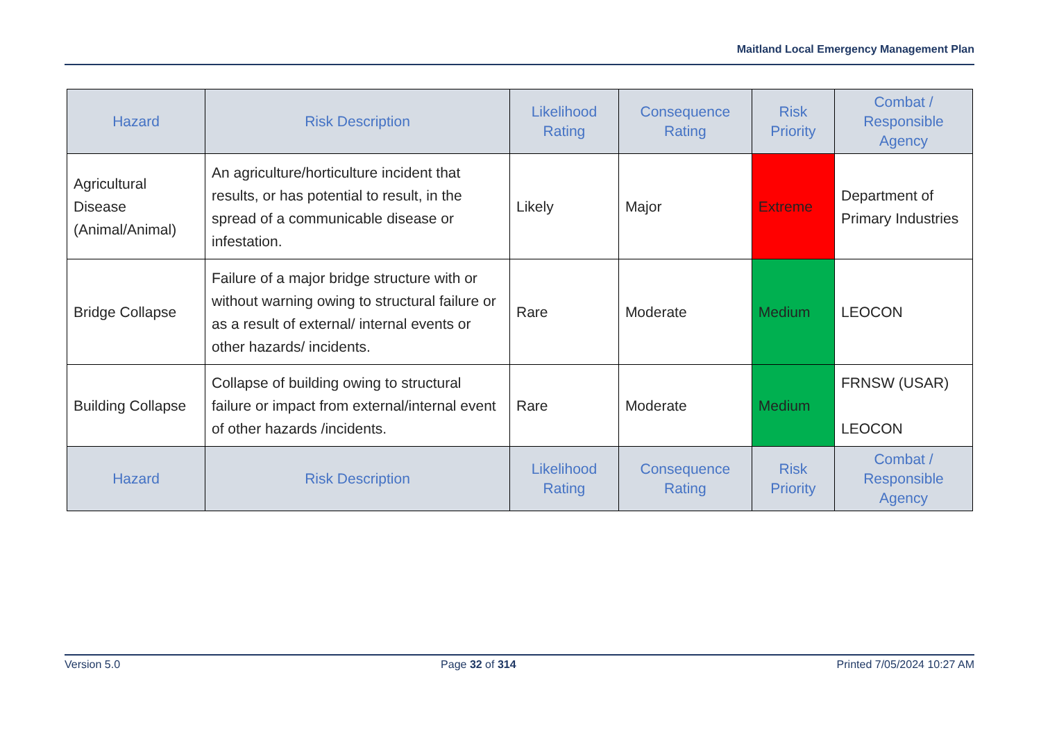Maitland Local Emergency Management Plan
| Hazard | Risk Description | Likelihood Rating | Consequence Rating | Risk Priority | Combat / Responsible Agency |
| --- | --- | --- | --- | --- | --- |
| Agricultural Disease (Animal/Animal) | An agriculture/horticulture incident that results, or has potential to result, in the spread of a communicable disease or infestation. | Likely | Major | Extreme | Department of Primary Industries |
| Bridge Collapse | Failure of a major bridge structure with or without warning owing to structural failure or as a result of external/ internal events or other hazards/ incidents. | Rare | Moderate | Medium | LEOCON |
| Building Collapse | Collapse of building owing to structural failure or impact from external/internal event of other hazards /incidents. | Rare | Moderate | Medium | FRNSW (USAR) LEOCON |
| Hazard | Risk Description | Likelihood Rating | Consequence Rating | Risk Priority | Combat / Responsible Agency |
Version 5.0 Page 32 of 314 Printed 7/05/2024 10:27 AM